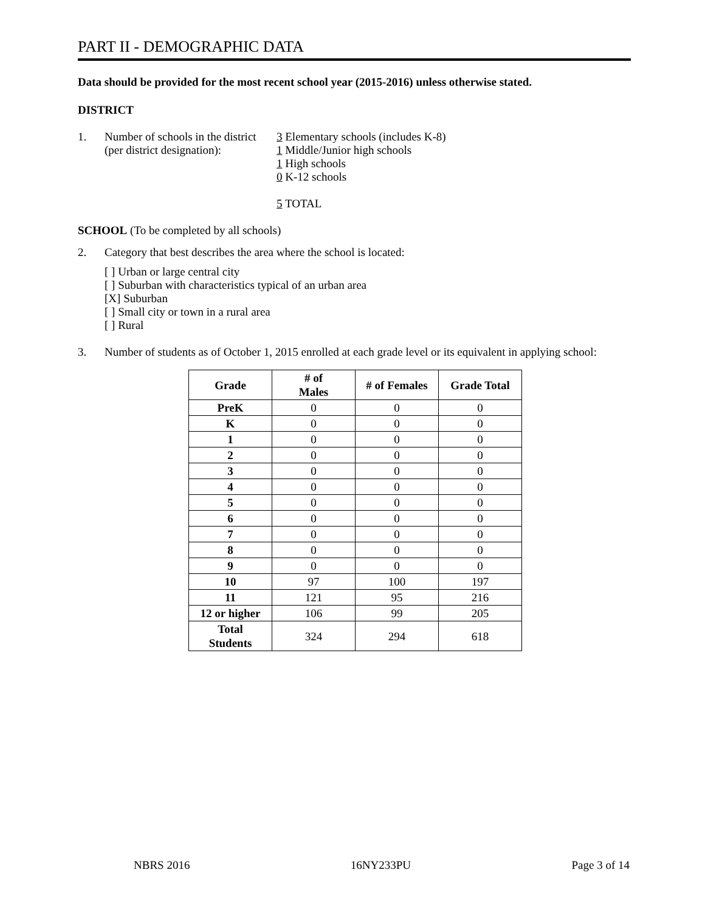PART II - DEMOGRAPHIC DATA
Data should be provided for the most recent school year (2015-2016) unless otherwise stated.
DISTRICT
1. Number of schools in the district
(per district designation):
3 Elementary schools (includes K-8)
1 Middle/Junior high schools
1 High schools
0 K-12 schools
5 TOTAL
SCHOOL (To be completed by all schools)
2. Category that best describes the area where the school is located:
[ ] Urban or large central city
[ ] Suburban with characteristics typical of an urban area
[X] Suburban
[ ] Small city or town in a rural area
[ ] Rural
3. Number of students as of October 1, 2015 enrolled at each grade level or its equivalent in applying school:
| Grade | # of Males | # of Females | Grade Total |
| --- | --- | --- | --- |
| PreK | 0 | 0 | 0 |
| K | 0 | 0 | 0 |
| 1 | 0 | 0 | 0 |
| 2 | 0 | 0 | 0 |
| 3 | 0 | 0 | 0 |
| 4 | 0 | 0 | 0 |
| 5 | 0 | 0 | 0 |
| 6 | 0 | 0 | 0 |
| 7 | 0 | 0 | 0 |
| 8 | 0 | 0 | 0 |
| 9 | 0 | 0 | 0 |
| 10 | 97 | 100 | 197 |
| 11 | 121 | 95 | 216 |
| 12 or higher | 106 | 99 | 205 |
| Total Students | 324 | 294 | 618 |
NBRS 2016 16NY233PU Page 3 of 14